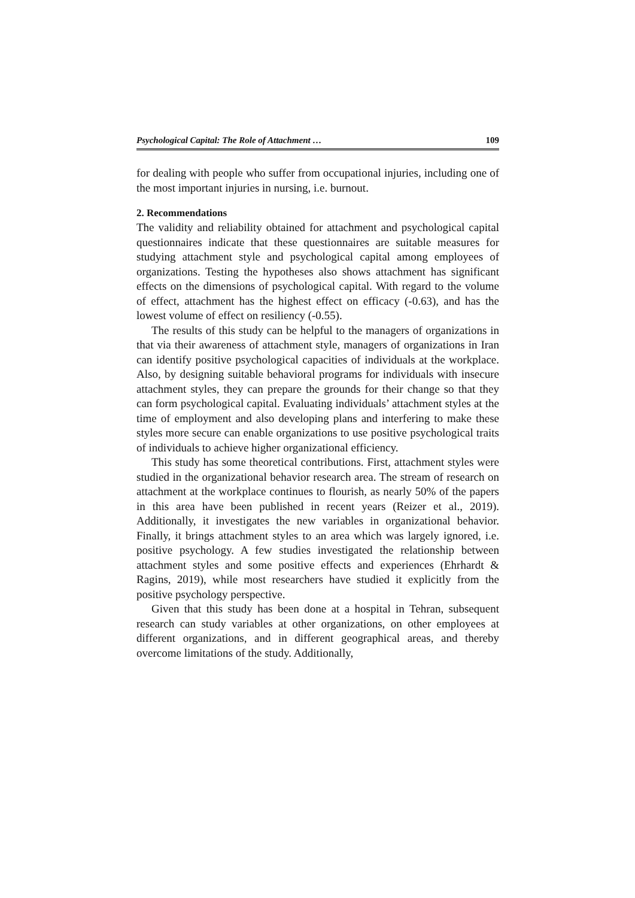Psychological Capital: The Role of Attachment … 109
for dealing with people who suffer from occupational injuries, including one of the most important injuries in nursing, i.e. burnout.
2. Recommendations
The validity and reliability obtained for attachment and psychological capital questionnaires indicate that these questionnaires are suitable measures for studying attachment style and psychological capital among employees of organizations. Testing the hypotheses also shows attachment has significant effects on the dimensions of psychological capital. With regard to the volume of effect, attachment has the highest effect on efficacy (-0.63), and has the lowest volume of effect on resiliency (-0.55).
The results of this study can be helpful to the managers of organizations in that via their awareness of attachment style, managers of organizations in Iran can identify positive psychological capacities of individuals at the workplace. Also, by designing suitable behavioral programs for individuals with insecure attachment styles, they can prepare the grounds for their change so that they can form psychological capital. Evaluating individuals’ attachment styles at the time of employment and also developing plans and interfering to make these styles more secure can enable organizations to use positive psychological traits of individuals to achieve higher organizational efficiency.
This study has some theoretical contributions. First, attachment styles were studied in the organizational behavior research area. The stream of research on attachment at the workplace continues to flourish, as nearly 50% of the papers in this area have been published in recent years (Reizer et al., 2019). Additionally, it investigates the new variables in organizational behavior. Finally, it brings attachment styles to an area which was largely ignored, i.e. positive psychology. A few studies investigated the relationship between attachment styles and some positive effects and experiences (Ehrhardt & Ragins, 2019), while most researchers have studied it explicitly from the positive psychology perspective.
Given that this study has been done at a hospital in Tehran, subsequent research can study variables at other organizations, on other employees at different organizations, and in different geographical areas, and thereby overcome limitations of the study. Additionally,